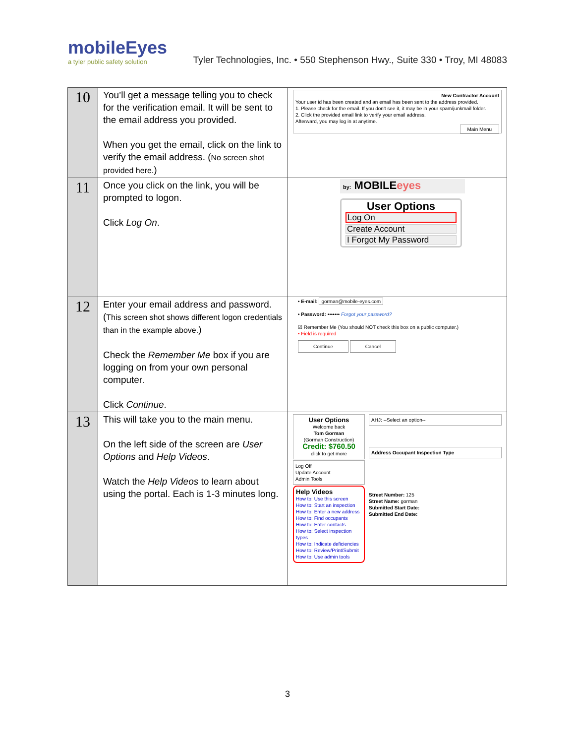mobileEyes
a tyler public safety solution
Tyler Technologies, Inc. • 550 Stephenson Hwy., Suite 330 • Troy, MI 48083
| 10 | You’ll get a message telling you to check for the verification email. It will be sent to the email address you provided. When you get the email, click on the link to verify the email address. ( No screen shot provided here. ) | New Contractor Account Your user id has been created and an email has been sent to the address provided. 1. Please check for the email. If you don't see it, it may be in your spam/junkmail folder. 2. Click the provided email link to verify your email address. Afterward, you may log in at anytime. Main Menu |
| 11 | Once you click on the link, you will be prompted to logon. Click Log On . | by: MOBILE eyes User Options Log On Create Account I Forgot My Password |
| 12 | Enter your email address and password. ( This screen shot shows different logon credentials than in the example above. ) Check the Remember Me box if you are logging on from your own personal computer. Click Continue . | • E-mail: gorman@mobile-eyes.com • Password: ••••••• Forgot your password? ☑ Remember Me (You should NOT check this box on a public computer.) • Field is required Continue Cancel |
| 13 | This will take you to the main menu. On the left side of the screen are User Options and Help Videos . Watch the Help Videos to learn about using the portal. Each is 1-3 minutes long. | User Options Welcome back Tom Gorman (Gorman Construction) Credit: $760.50 click to get more Log Off Update Account Admin Tools Help Videos How to: Use this screen How to: Start an inspection How to: Enter a new address How to: Find occupants How to: Enter contacts How to: Select inspection types How to: Indicate deficiencies How to: Review/Print/Submit How to: Use admin tools AHJ: --Select an option-- Address Occupant Inspection Type Street Number: 125 Street Name: gorman Submitted Start Date: Submitted End Date: |
3